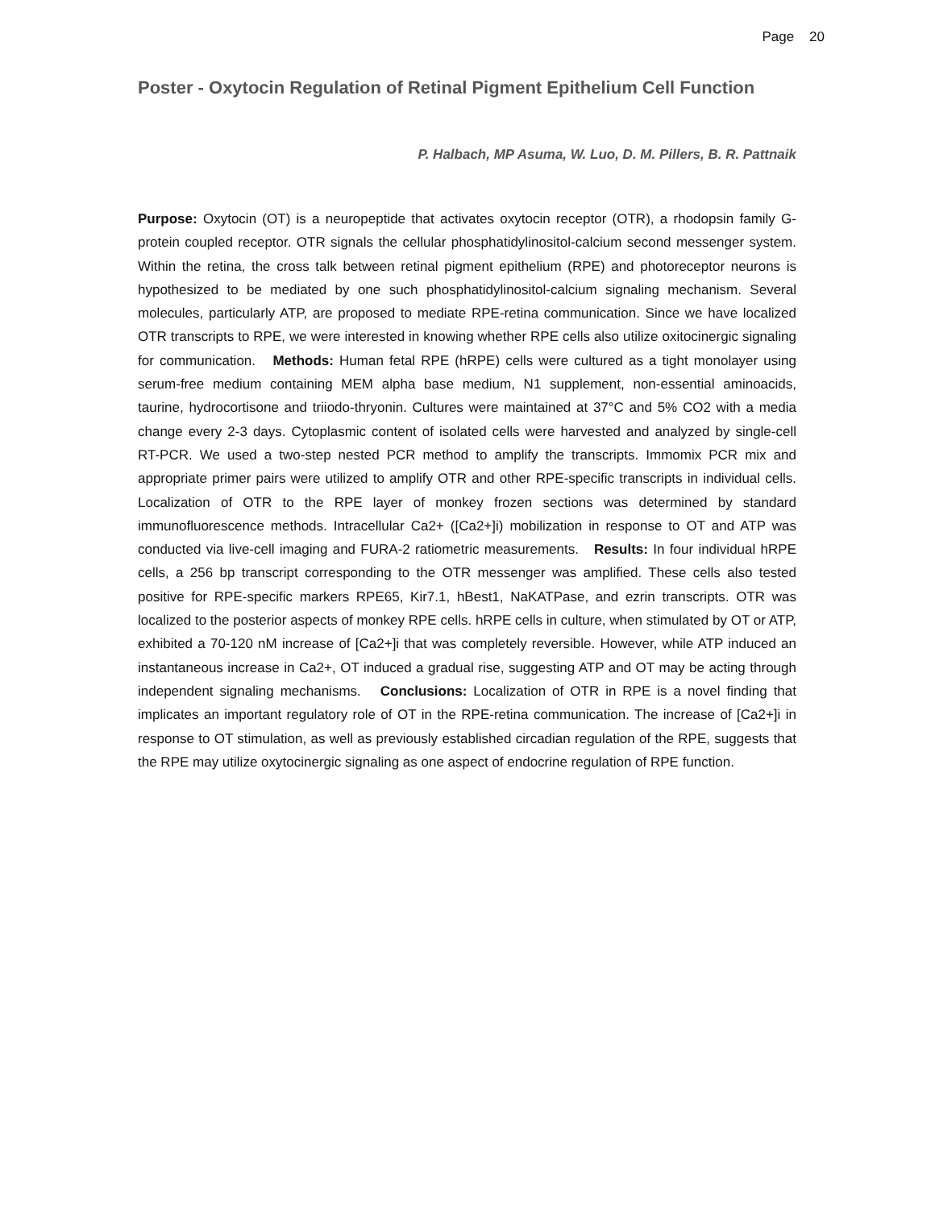Page 20
Poster - Oxytocin Regulation of Retinal Pigment Epithelium Cell Function
P. Halbach, MP Asuma, W. Luo, D. M. Pillers, B. R. Pattnaik
Purpose: Oxytocin (OT) is a neuropeptide that activates oxytocin receptor (OTR), a rhodopsin family G-protein coupled receptor. OTR signals the cellular phosphatidylinositol-calcium second messenger system. Within the retina, the cross talk between retinal pigment epithelium (RPE) and photoreceptor neurons is hypothesized to be mediated by one such phosphatidylinositol-calcium signaling mechanism. Several molecules, particularly ATP, are proposed to mediate RPE-retina communication. Since we have localized OTR transcripts to RPE, we were interested in knowing whether RPE cells also utilize oxitocinergic signaling for communication. Methods: Human fetal RPE (hRPE) cells were cultured as a tight monolayer using serum-free medium containing MEM alpha base medium, N1 supplement, non-essential aminoacids, taurine, hydrocortisone and triiodo-thryonin. Cultures were maintained at 37°C and 5% CO2 with a media change every 2-3 days. Cytoplasmic content of isolated cells were harvested and analyzed by single-cell RT-PCR. We used a two-step nested PCR method to amplify the transcripts. Immomix PCR mix and appropriate primer pairs were utilized to amplify OTR and other RPE-specific transcripts in individual cells. Localization of OTR to the RPE layer of monkey frozen sections was determined by standard immunofluorescence methods. Intracellular Ca2+ ([Ca2+]i) mobilization in response to OT and ATP was conducted via live-cell imaging and FURA-2 ratiometric measurements. Results: In four individual hRPE cells, a 256 bp transcript corresponding to the OTR messenger was amplified. These cells also tested positive for RPE-specific markers RPE65, Kir7.1, hBest1, NaKATPase, and ezrin transcripts. OTR was localized to the posterior aspects of monkey RPE cells. hRPE cells in culture, when stimulated by OT or ATP, exhibited a 70-120 nM increase of [Ca2+]i that was completely reversible. However, while ATP induced an instantaneous increase in Ca2+, OT induced a gradual rise, suggesting ATP and OT may be acting through independent signaling mechanisms. Conclusions: Localization of OTR in RPE is a novel finding that implicates an important regulatory role of OT in the RPE-retina communication. The increase of [Ca2+]i in response to OT stimulation, as well as previously established circadian regulation of the RPE, suggests that the RPE may utilize oxytocinergic signaling as one aspect of endocrine regulation of RPE function.